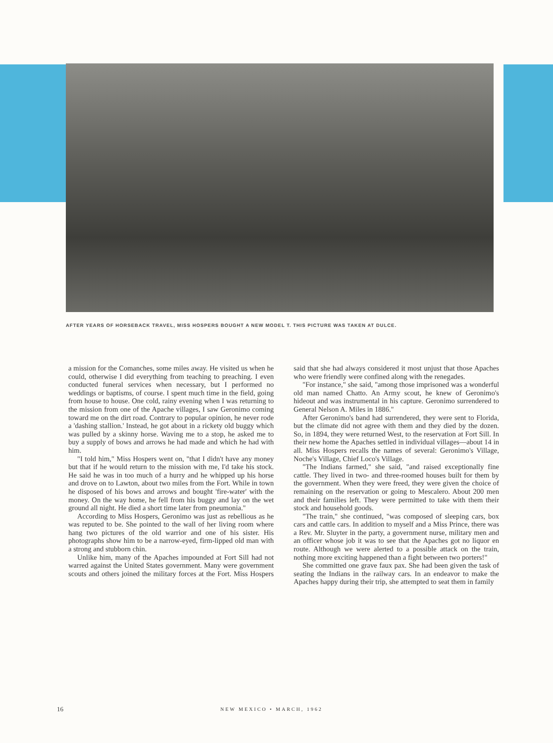AFTER YEARS OF HORSEBACK TRAVEL, MISS HOSPERS BOUGHT A NEW MODEL T. THIS PICTURE WAS TAKEN AT DULCE.
a mission for the Comanches, some miles away. He visited us when he could, otherwise I did everything from teaching to preaching. I even conducted funeral services when necessary, but I performed no weddings or baptisms, of course. I spent much time in the field, going from house to house. One cold, rainy evening when I was returning to the mission from one of the Apache villages, I saw Geronimo coming toward me on the dirt road. Contrary to popular opinion, he never rode a 'dashing stallion.' Instead, he got about in a rickety old buggy which was pulled by a skinny horse. Waving me to a stop, he asked me to buy a supply of bows and arrows he had made and which he had with him.
"I told him," Miss Hospers went on, "that I didn't have any money but that if he would return to the mission with me, I'd take his stock. He said he was in too much of a hurry and he whipped up his horse and drove on to Lawton, about two miles from the Fort. While in town he disposed of his bows and arrows and bought 'fire-water' with the money. On the way home, he fell from his buggy and lay on the wet ground all night. He died a short time later from pneumonia."
According to Miss Hospers, Geronimo was just as rebellious as he was reputed to be. She pointed to the wall of her living room where hang two pictures of the old warrior and one of his sister. His photographs show him to be a narrow-eyed, firm-lipped old man with a strong and stubborn chin.
Unlike him, many of the Apaches impounded at Fort Sill had not warred against the United States government. Many were government scouts and others joined the military forces at the Fort. Miss Hospers said that she had always considered it most unjust that those Apaches who were friendly were confined along with the renegades.
"For instance," she said, "among those imprisoned was a wonderful old man named Chatto. An Army scout, he knew of Geronimo's hideout and was instrumental in his capture. Geronimo surrendered to General Nelson A. Miles in 1886."
After Geronimo's band had surrendered, they were sent to Florida, but the climate did not agree with them and they died by the dozen. So, in 1894, they were returned West, to the reservation at Fort Sill. In their new home the Apaches settled in individual villages—about 14 in all. Miss Hospers recalls the names of several: Geronimo's Village, Noche's Village, Chief Loco's Village.
"The Indians farmed," she said, "and raised exceptionally fine cattle. They lived in two- and three-roomed houses built for them by the government. When they were freed, they were given the choice of remaining on the reservation or going to Mescalero. About 200 men and their families left. They were permitted to take with them their stock and household goods.
"The train," she continued, "was composed of sleeping cars, box cars and cattle cars. In addition to myself and a Miss Prince, there was a Rev. Mr. Sluyter in the party, a government nurse, military men and an officer whose job it was to see that the Apaches got no liquor en route. Although we were alerted to a possible attack on the train, nothing more exciting happened than a fight between two porters!"
She committed one grave faux pax. She had been given the task of seating the Indians in the railway cars. In an endeavor to make the Apaches happy during their trip, she attempted to seat them in family
16 NEW MEXICO • MARCH, 1962